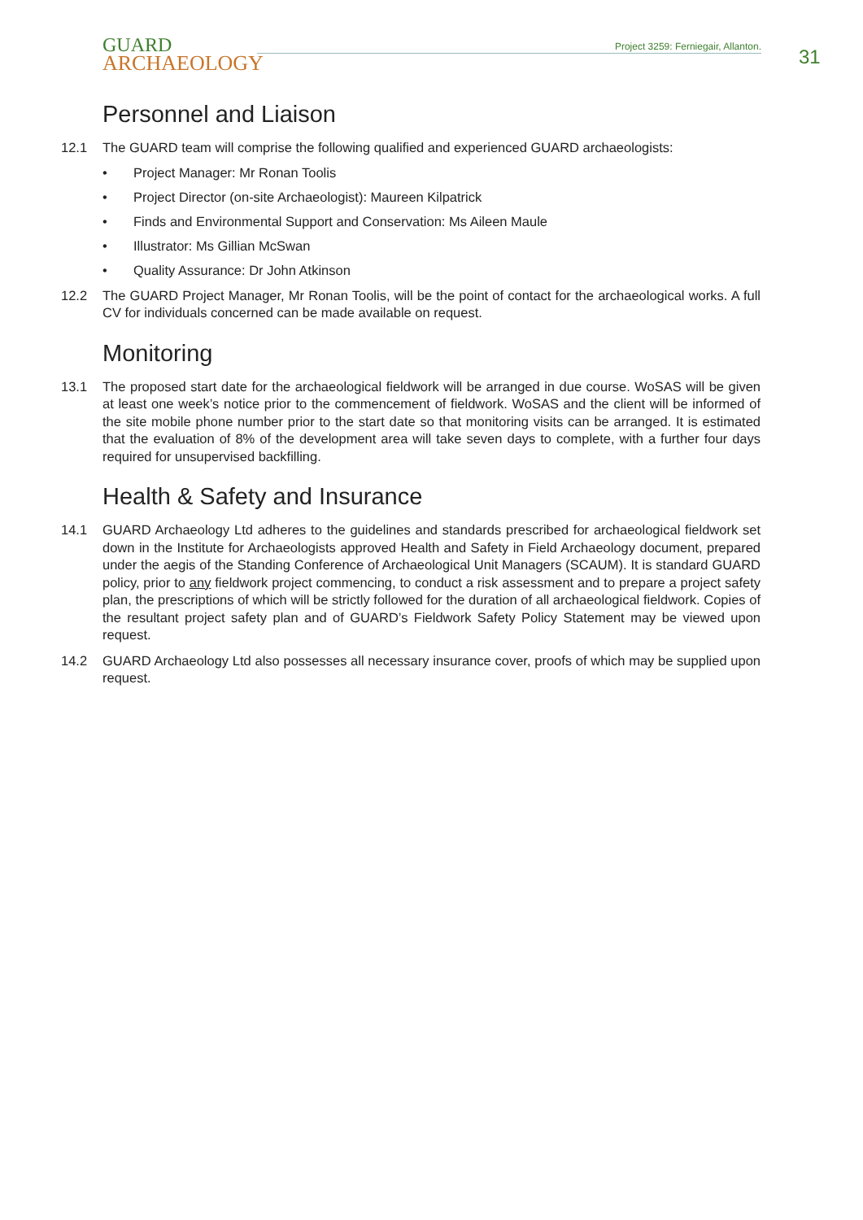GUARD
ARCHAEOLOGY
Project 3259: Ferniegair, Allanton.
31
Personnel and Liaison
12.1 The GUARD team will comprise the following qualified and experienced GUARD archaeologists:
• Project Manager: Mr Ronan Toolis
• Project Director (on-site Archaeologist): Maureen Kilpatrick
• Finds and Environmental Support and Conservation: Ms Aileen Maule
• Illustrator: Ms Gillian McSwan
• Quality Assurance: Dr John Atkinson
12.2 The GUARD Project Manager, Mr Ronan Toolis, will be the point of contact for the archaeological works. A full CV for individuals concerned can be made available on request.
Monitoring
13.1 The proposed start date for the archaeological fieldwork will be arranged in due course. WoSAS will be given at least one week’s notice prior to the commencement of fieldwork. WoSAS and the client will be informed of the site mobile phone number prior to the start date so that monitoring visits can be arranged. It is estimated that the evaluation of 8% of the development area will take seven days to complete, with a further four days required for unsupervised backfilling.
Health & Safety and Insurance
14.1 GUARD Archaeology Ltd adheres to the guidelines and standards prescribed for archaeological fieldwork set down in the Institute for Archaeologists approved Health and Safety in Field Archaeology document, prepared under the aegis of the Standing Conference of Archaeological Unit Managers (SCAUM). It is standard GUARD policy, prior to any fieldwork project commencing, to conduct a risk assessment and to prepare a project safety plan, the prescriptions of which will be strictly followed for the duration of all archaeological fieldwork. Copies of the resultant project safety plan and of GUARD’s Fieldwork Safety Policy Statement may be viewed upon request.
14.2 GUARD Archaeology Ltd also possesses all necessary insurance cover, proofs of which may be supplied upon request.